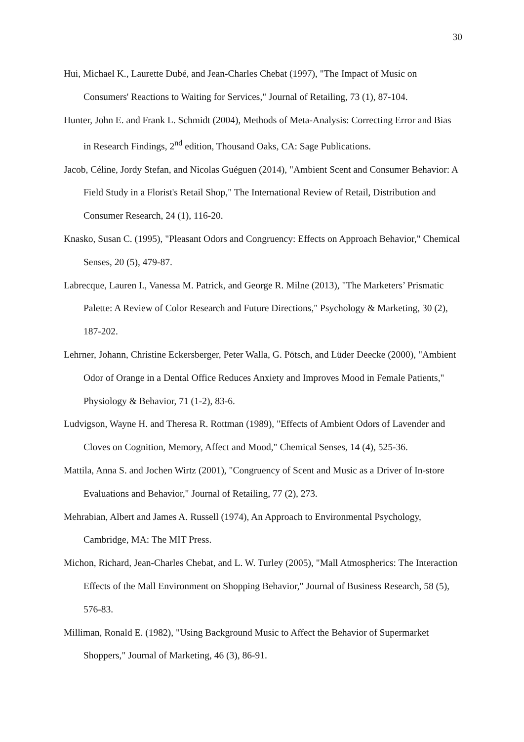30
Hui, Michael K., Laurette Dubé, and Jean-Charles Chebat (1997), "The Impact of Music on Consumers' Reactions to Waiting for Services," Journal of Retailing, 73 (1), 87-104.
Hunter, John E. and Frank L. Schmidt (2004), Methods of Meta-Analysis: Correcting Error and Bias in Research Findings, 2<sup>nd</sup> edition, Thousand Oaks, CA: Sage Publications.
Jacob, Céline, Jordy Stefan, and Nicolas Guéguen (2014), "Ambient Scent and Consumer Behavior: A Field Study in a Florist's Retail Shop," The International Review of Retail, Distribution and Consumer Research, 24 (1), 116-20.
Knasko, Susan C. (1995), "Pleasant Odors and Congruency: Effects on Approach Behavior," Chemical Senses, 20 (5), 479-87.
Labrecque, Lauren I., Vanessa M. Patrick, and George R. Milne (2013), "The Marketers’ Prismatic Palette: A Review of Color Research and Future Directions," Psychology & Marketing, 30 (2), 187-202.
Lehrner, Johann, Christine Eckersberger, Peter Walla, G. Pötsch, and Lüder Deecke (2000), "Ambient Odor of Orange in a Dental Office Reduces Anxiety and Improves Mood in Female Patients," Physiology & Behavior, 71 (1-2), 83-6.
Ludvigson, Wayne H. and Theresa R. Rottman (1989), "Effects of Ambient Odors of Lavender and Cloves on Cognition, Memory, Affect and Mood," Chemical Senses, 14 (4), 525-36.
Mattila, Anna S. and Jochen Wirtz (2001), "Congruency of Scent and Music as a Driver of In-store Evaluations and Behavior," Journal of Retailing, 77 (2), 273.
Mehrabian, Albert and James A. Russell (1974), An Approach to Environmental Psychology, Cambridge, MA: The MIT Press.
Michon, Richard, Jean-Charles Chebat, and L. W. Turley (2005), "Mall Atmospherics: The Interaction Effects of the Mall Environment on Shopping Behavior," Journal of Business Research, 58 (5), 576-83.
Milliman, Ronald E. (1982), "Using Background Music to Affect the Behavior of Supermarket Shoppers," Journal of Marketing, 46 (3), 86-91.